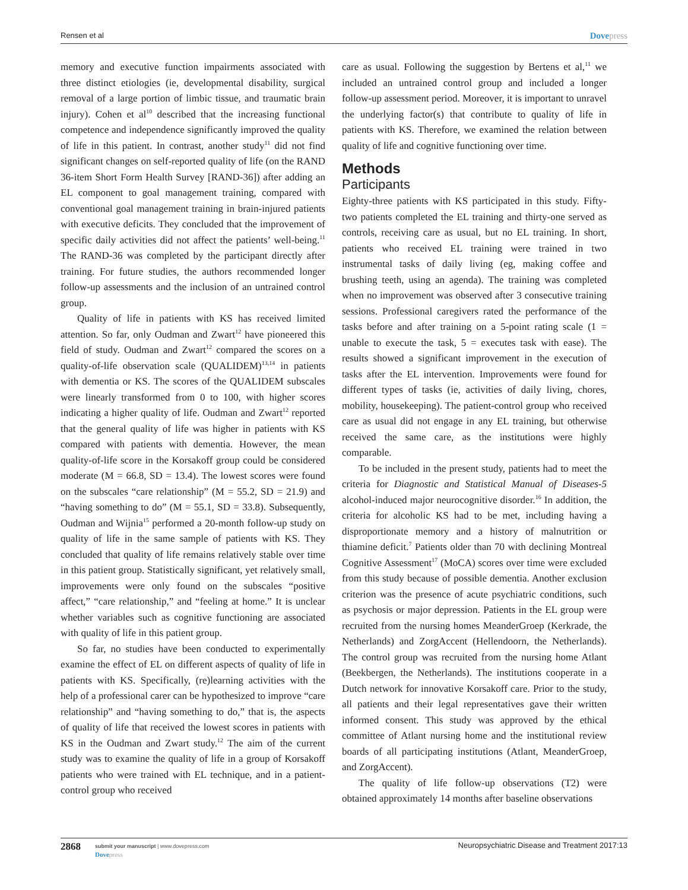Rensen et al
Dovepress
memory and executive function impairments associated with three distinct etiologies (ie, developmental disability, surgical removal of a large portion of limbic tissue, and traumatic brain injury). Cohen et al<sup>10</sup> described that the increasing functional competence and independence significantly improved the quality of life in this patient. In contrast, another study<sup>11</sup> did not find significant changes on self-reported quality of life (on the RAND 36-item Short Form Health Survey [RAND-36]) after adding an EL component to goal management training, compared with conventional goal management training in brain-injured patients with executive deficits. They concluded that the improvement of specific daily activities did not affect the patients’ well-being.<sup>11</sup> The RAND-36 was completed by the participant directly after training. For future studies, the authors recommended longer follow-up assessments and the inclusion of an untrained control group.
Quality of life in patients with KS has received limited attention. So far, only Oudman and Zwart<sup>12</sup> have pioneered this field of study. Oudman and Zwart<sup>12</sup> compared the scores on a quality-of-life observation scale (QUALIDEM)<sup>13,14</sup> in patients with dementia or KS. The scores of the QUALIDEM subscales were linearly transformed from 0 to 100, with higher scores indicating a higher quality of life. Oudman and Zwart<sup>12</sup> reported that the general quality of life was higher in patients with KS compared with patients with dementia. However, the mean quality-of-life score in the Korsakoff group could be considered moderate (M = 66.8, SD = 13.4). The lowest scores were found on the subscales “care relationship” (M = 55.2, SD = 21.9) and “having something to do” (M = 55.1, SD = 33.8). Subsequently, Oudman and Wijnia<sup>15</sup> performed a 20-month follow-up study on quality of life in the same sample of patients with KS. They concluded that quality of life remains relatively stable over time in this patient group. Statistically significant, yet relatively small, improvements were only found on the subscales “positive affect,” “care relationship,” and “feeling at home.” It is unclear whether variables such as cognitive functioning are associated with quality of life in this patient group.
So far, no studies have been conducted to experimentally examine the effect of EL on different aspects of quality of life in patients with KS. Specifically, (re)learning activities with the help of a professional carer can be hypothesized to improve “care relationship” and “having something to do,” that is, the aspects of quality of life that received the lowest scores in patients with KS in the Oudman and Zwart study.<sup>12</sup> The aim of the current study was to examine the quality of life in a group of Korsakoff patients who were trained with EL technique, and in a patient-control group who received
care as usual. Following the suggestion by Bertens et al,<sup>11</sup> we included an untrained control group and included a longer follow-up assessment period. Moreover, it is important to unravel the underlying factor(s) that contribute to quality of life in patients with KS. Therefore, we examined the relation between quality of life and cognitive functioning over time.
Methods
Participants
Eighty-three patients with KS participated in this study. Fifty-two patients completed the EL training and thirty-one served as controls, receiving care as usual, but no EL training. In short, patients who received EL training were trained in two instrumental tasks of daily living (eg, making coffee and brushing teeth, using an agenda). The training was completed when no improvement was observed after 3 consecutive training sessions. Professional caregivers rated the performance of the tasks before and after training on a 5-point rating scale (1 = unable to execute the task, 5 = executes task with ease). The results showed a significant improvement in the execution of tasks after the EL intervention. Improvements were found for different types of tasks (ie, activities of daily living, chores, mobility, housekeeping). The patient-control group who received care as usual did not engage in any EL training, but otherwise received the same care, as the institutions were highly comparable.
To be included in the present study, patients had to meet the criteria for Diagnostic and Statistical Manual of Diseases-5 alcohol-induced major neurocognitive disorder.<sup>16</sup> In addition, the criteria for alcoholic KS had to be met, including having a disproportionate memory and a history of malnutrition or thiamine deficit.<sup>7</sup> Patients older than 70 with declining Montreal Cognitive Assessment<sup>17</sup> (MoCA) scores over time were excluded from this study because of possible dementia. Another exclusion criterion was the presence of acute psychiatric conditions, such as psychosis or major depression. Patients in the EL group were recruited from the nursing homes MeanderGroep (Kerkrade, the Netherlands) and ZorgAccent (Hellendoorn, the Netherlands). The control group was recruited from the nursing home Atlant (Beekbergen, the Netherlands). The institutions cooperate in a Dutch network for innovative Korsakoff care. Prior to the study, all patients and their legal representatives gave their written informed consent. This study was approved by the ethical committee of Atlant nursing home and the institutional review boards of all participating institutions (Atlant, MeanderGroep, and ZorgAccent).
The quality of life follow-up observations (T2) were obtained approximately 14 months after baseline observations
2868
submit your manuscript | www.dovepress.com
Dovepress
Neuropsychiatric Disease and Treatment 2017:13